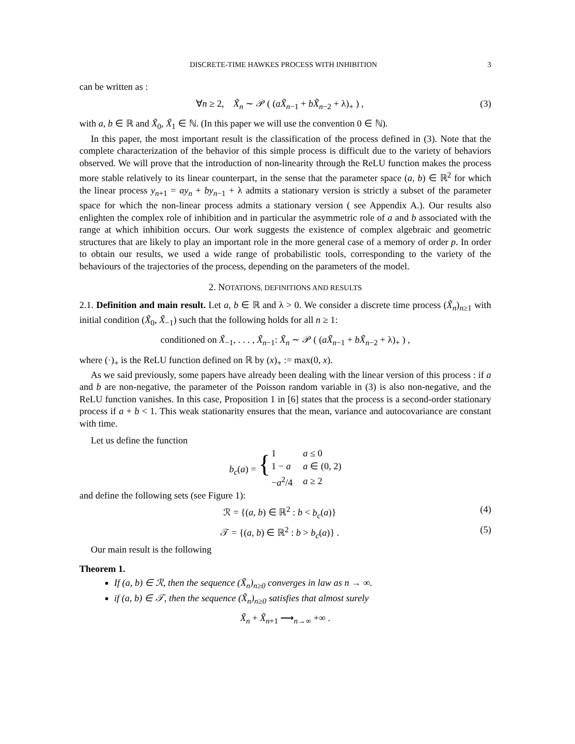DISCRETE-TIME HAWKES PROCESS WITH INHIBITION 3
can be written as :
∀n ≥ 2, X̃<sub>n</sub> ∼ 𝒫 ( (aX̃<sub>n−1</sub> + bX̃<sub>n−2</sub> + λ)<sub>+</sub> ) , (3)
with a, b ∈ ℝ and X̃<sub>0</sub>, X̃<sub>1</sub> ∈ ℕ. (In this paper we will use the convention 0 ∈ ℕ).
In this paper, the most important result is the classification of the process defined in (3). Note that the complete characterization of the behavior of this simple process is difficult due to the variety of behaviors observed. We will prove that the introduction of non-linearity through the ReLU function makes the process more stable relatively to its linear counterpart, in the sense that the parameter space (a, b) ∈ ℝ<sup>2</sup> for which the linear process y<sub>n+1</sub> = ay<sub>n</sub> + by<sub>n−1</sub> + λ admits a stationary version is strictly a subset of the parameter space for which the non-linear process admits a stationary version ( see Appendix A.). Our results also enlighten the complex role of inhibition and in particular the asymmetric role of a and b associated with the range at which inhibition occurs. Our work suggests the existence of complex algebraic and geometric structures that are likely to play an important role in the more general case of a memory of order p. In order to obtain our results, we used a wide range of probabilistic tools, corresponding to the variety of the behaviours of the trajectories of the process, depending on the parameters of the model.
2. NOTATIONS, DEFINITIONS AND RESULTS
2.1. Definition and main result. Let a, b ∈ ℝ and λ > 0. We consider a discrete time process (X̃<sub>n</sub>)<sub>n≥1</sub> with initial condition (X̃<sub>0</sub>, X̃<sub>−1</sub>) such that the following holds for all n ≥ 1:
conditioned on X̃<sub>−1</sub>, . . . , X̃<sub>n−1</sub>: X̃<sub>n</sub> ∼ 𝒫 ( (aX̃<sub>n−1</sub> + bX̃<sub>n−2</sub> + λ)<sub>+</sub> ) ,
where (·)<sub>+</sub> is the ReLU function defined on ℝ by (x)<sub>+</sub> := max(0, x).
As we said previously, some papers have already been dealing with the linear version of this process : if a and b are non-negative, the parameter of the Poisson random variable in (3) is also non-negative, and the ReLU function vanishes. In this case, Proposition 1 in [6] states that the process is a second-order stationary process if a + b < 1. This weak stationarity ensures that the mean, variance and autocovariance are constant with time.
Let us define the function
| b<sub>c</sub> ( a ) = { | 1 | a ≤ 0 |
| | 1 − a | a ∈ (0, 2) |
| | − a<sup>2</sup>/4 | a ≥ 2 |
and define the following sets (see Figure 1):
ℛ = {(a, b) ∈ ℝ<sup>2</sup> : b < b<sub>c</sub>(a)} (4)
𝒯 = {(a, b) ∈ ℝ<sup>2</sup> : b > b<sub>c</sub>(a)} . (5)
Our main result is the following
Theorem 1.
If (a, b) ∈ ℛ, then the sequence (X̃<sub>n</sub>)<sub>n≥0</sub> converges in law as n → ∞.
if (a, b) ∈ 𝒯, then the sequence (X̃<sub>n</sub>)<sub>n≥0</sub> satisfies that almost surely
X̃<sub>n</sub> + X̃<sub>n+1</sub> ⟶<sub>n→∞</sub> +∞ .